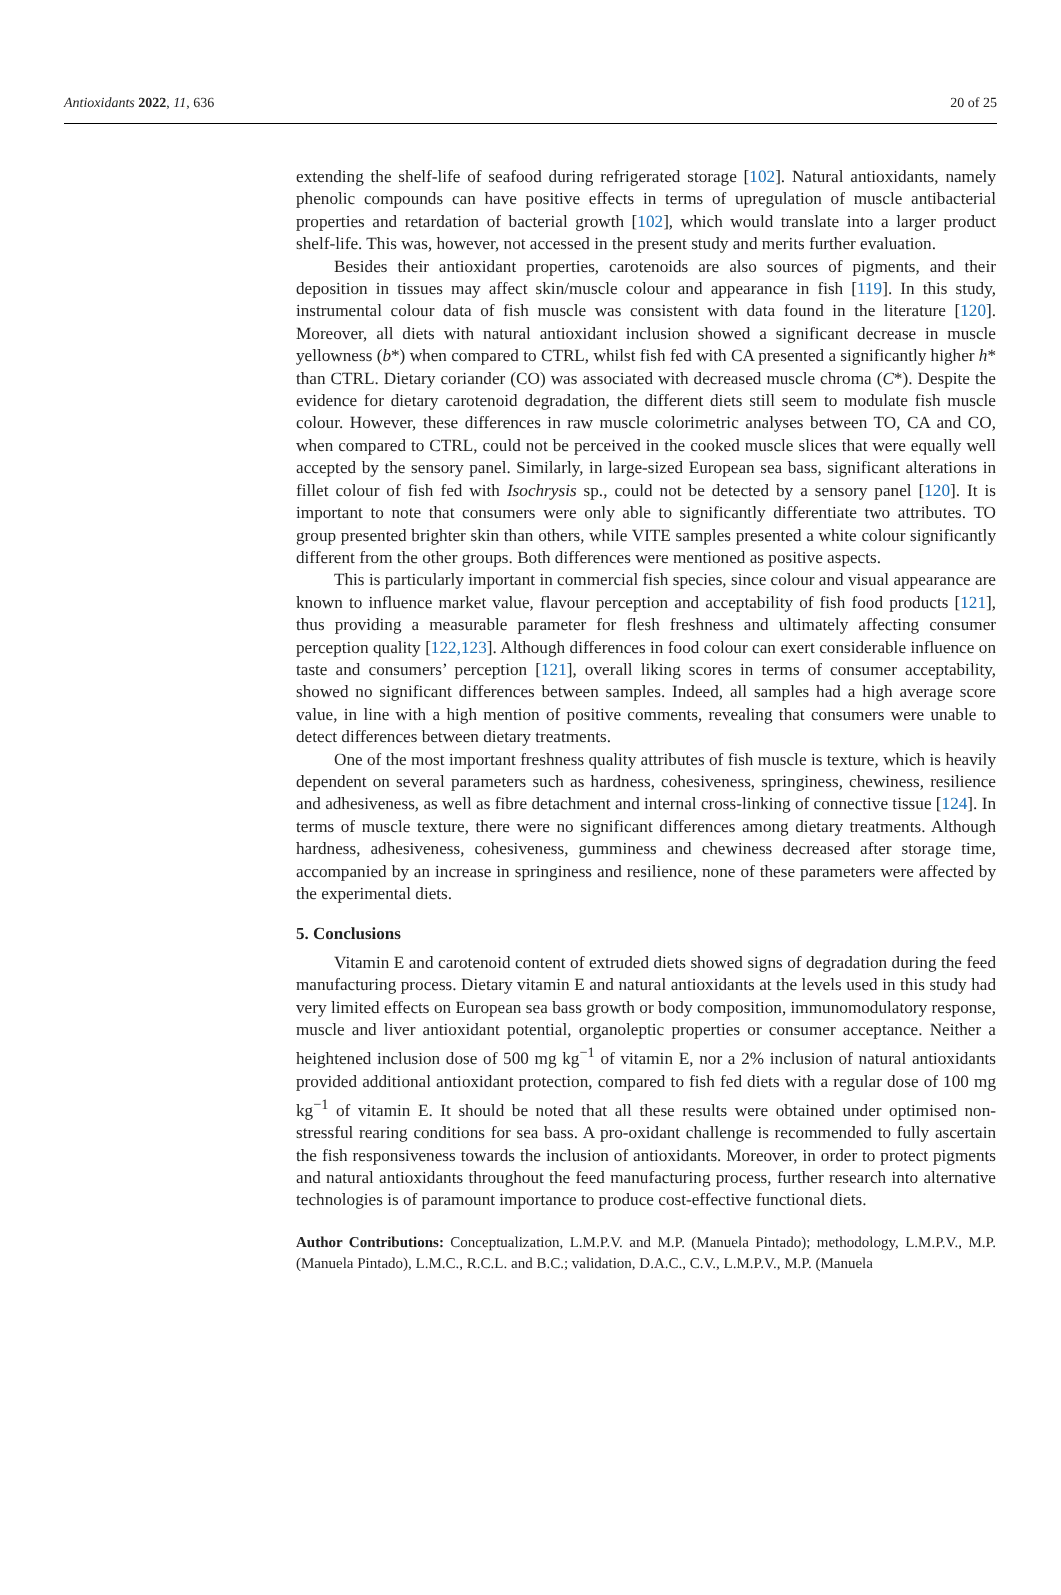Antioxidants 2022, 11, 636 20 of 25
extending the shelf-life of seafood during refrigerated storage [102]. Natural antioxidants, namely phenolic compounds can have positive effects in terms of upregulation of muscle antibacterial properties and retardation of bacterial growth [102], which would translate into a larger product shelf-life. This was, however, not accessed in the present study and merits further evaluation.
Besides their antioxidant properties, carotenoids are also sources of pigments, and their deposition in tissues may affect skin/muscle colour and appearance in fish [119]. In this study, instrumental colour data of fish muscle was consistent with data found in the literature [120]. Moreover, all diets with natural antioxidant inclusion showed a significant decrease in muscle yellowness (b*) when compared to CTRL, whilst fish fed with CA presented a significantly higher h* than CTRL. Dietary coriander (CO) was associated with decreased muscle chroma (C*). Despite the evidence for dietary carotenoid degradation, the different diets still seem to modulate fish muscle colour. However, these differences in raw muscle colorimetric analyses between TO, CA and CO, when compared to CTRL, could not be perceived in the cooked muscle slices that were equally well accepted by the sensory panel. Similarly, in large-sized European sea bass, significant alterations in fillet colour of fish fed with Isochrysis sp., could not be detected by a sensory panel [120]. It is important to note that consumers were only able to significantly differentiate two attributes. TO group presented brighter skin than others, while VITE samples presented a white colour significantly different from the other groups. Both differences were mentioned as positive aspects.
This is particularly important in commercial fish species, since colour and visual appearance are known to influence market value, flavour perception and acceptability of fish food products [121], thus providing a measurable parameter for flesh freshness and ultimately affecting consumer perception quality [122,123]. Although differences in food colour can exert considerable influence on taste and consumers’ perception [121], overall liking scores in terms of consumer acceptability, showed no significant differences between samples. Indeed, all samples had a high average score value, in line with a high mention of positive comments, revealing that consumers were unable to detect differences between dietary treatments.
One of the most important freshness quality attributes of fish muscle is texture, which is heavily dependent on several parameters such as hardness, cohesiveness, springiness, chewiness, resilience and adhesiveness, as well as fibre detachment and internal cross-linking of connective tissue [124]. In terms of muscle texture, there were no significant differences among dietary treatments. Although hardness, adhesiveness, cohesiveness, gumminess and chewiness decreased after storage time, accompanied by an increase in springiness and resilience, none of these parameters were affected by the experimental diets.
5. Conclusions
Vitamin E and carotenoid content of extruded diets showed signs of degradation during the feed manufacturing process. Dietary vitamin E and natural antioxidants at the levels used in this study had very limited effects on European sea bass growth or body composition, immunomodulatory response, muscle and liver antioxidant potential, organoleptic properties or consumer acceptance. Neither a heightened inclusion dose of 500 mg kg<sup>−1</sup> of vitamin E, nor a 2% inclusion of natural antioxidants provided additional antioxidant protection, compared to fish fed diets with a regular dose of 100 mg kg<sup>−1</sup> of vitamin E. It should be noted that all these results were obtained under optimised non-stressful rearing conditions for sea bass. A pro-oxidant challenge is recommended to fully ascertain the fish responsiveness towards the inclusion of antioxidants. Moreover, in order to protect pigments and natural antioxidants throughout the feed manufacturing process, further research into alternative technologies is of paramount importance to produce cost-effective functional diets.
Author Contributions: Conceptualization, L.M.P.V. and M.P. (Manuela Pintado); methodology, L.M.P.V., M.P. (Manuela Pintado), L.M.C., R.C.L. and B.C.; validation, D.A.C., C.V., L.M.P.V., M.P. (Manuela